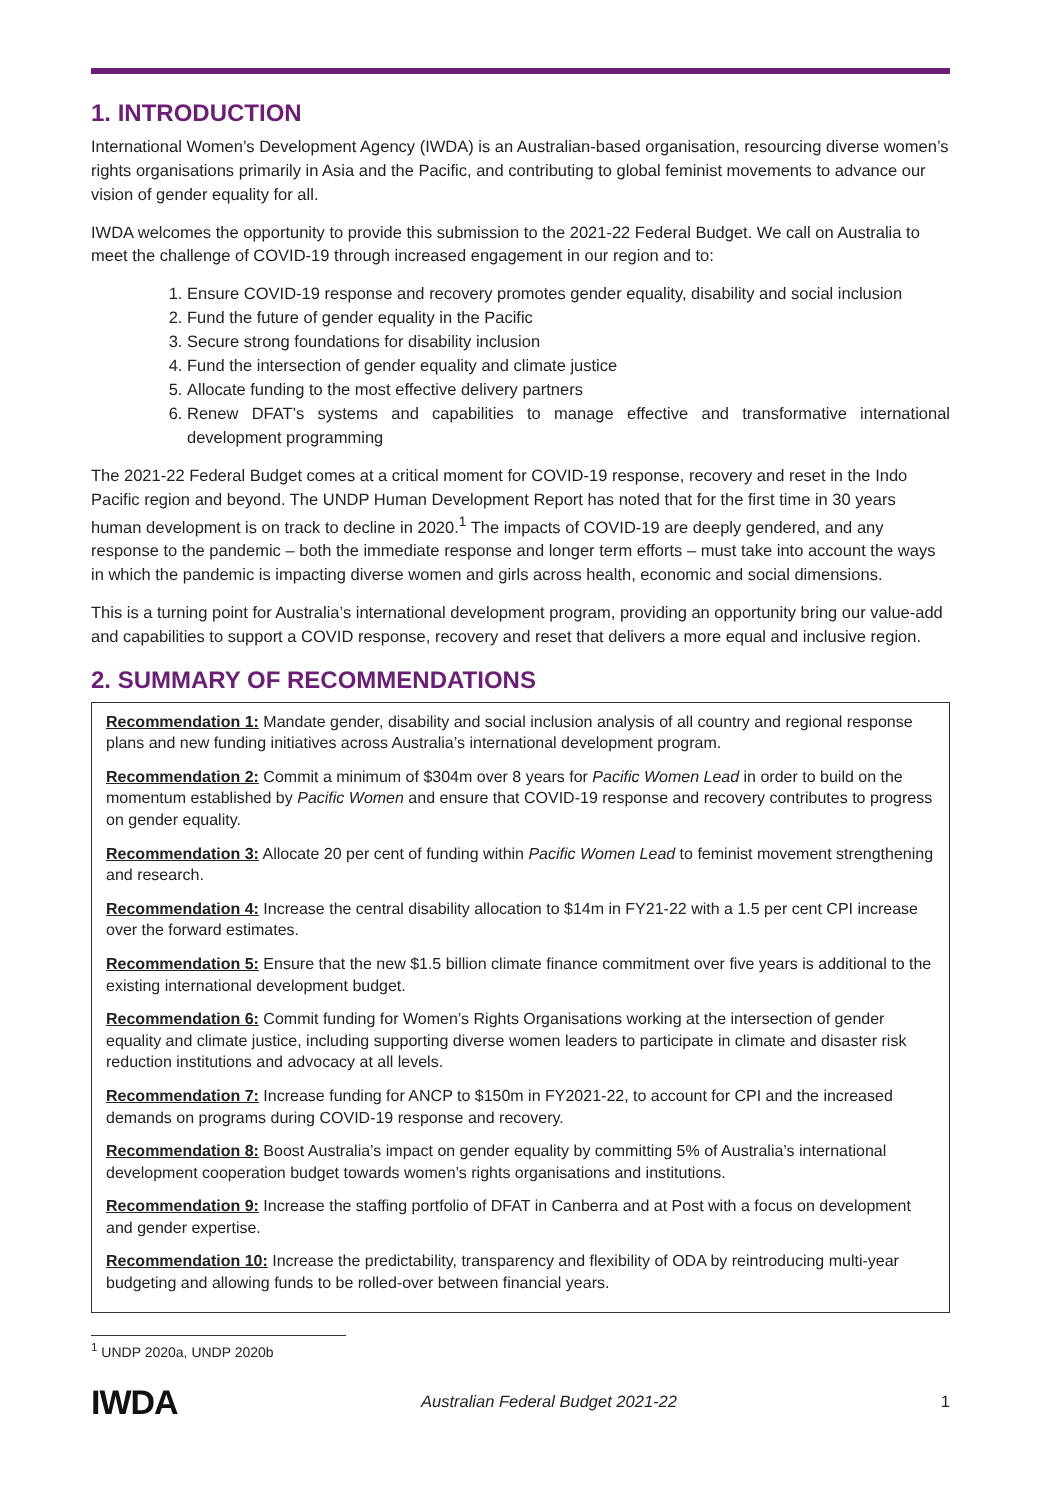1. INTRODUCTION
International Women’s Development Agency (IWDA) is an Australian-based organisation, resourcing diverse women’s rights organisations primarily in Asia and the Pacific, and contributing to global feminist movements to advance our vision of gender equality for all.
IWDA welcomes the opportunity to provide this submission to the 2021-22 Federal Budget. We call on Australia to meet the challenge of COVID-19 through increased engagement in our region and to:
1. Ensure COVID-19 response and recovery promotes gender equality, disability and social inclusion
2. Fund the future of gender equality in the Pacific
3. Secure strong foundations for disability inclusion
4. Fund the intersection of gender equality and climate justice
5. Allocate funding to the most effective delivery partners
6. Renew DFAT’s systems and capabilities to manage effective and transformative international development programming
The 2021-22 Federal Budget comes at a critical moment for COVID-19 response, recovery and reset in the Indo Pacific region and beyond. The UNDP Human Development Report has noted that for the first time in 30 years human development is on track to decline in 2020.<sup>1</sup> The impacts of COVID-19 are deeply gendered, and any response to the pandemic – both the immediate response and longer term efforts – must take into account the ways in which the pandemic is impacting diverse women and girls across health, economic and social dimensions.
This is a turning point for Australia’s international development program, providing an opportunity bring our value-add and capabilities to support a COVID response, recovery and reset that delivers a more equal and inclusive region.
2. SUMMARY OF RECOMMENDATIONS
Recommendation 1: Mandate gender, disability and social inclusion analysis of all country and regional response plans and new funding initiatives across Australia’s international development program.
Recommendation 2: Commit a minimum of $304m over 8 years for Pacific Women Lead in order to build on the momentum established by Pacific Women and ensure that COVID-19 response and recovery contributes to progress on gender equality.
Recommendation 3: Allocate 20 per cent of funding within Pacific Women Lead to feminist movement strengthening and research.
Recommendation 4: Increase the central disability allocation to $14m in FY21-22 with a 1.5 per cent CPI increase over the forward estimates.
Recommendation 5: Ensure that the new $1.5 billion climate finance commitment over five years is additional to the existing international development budget.
Recommendation 6: Commit funding for Women’s Rights Organisations working at the intersection of gender equality and climate justice, including supporting diverse women leaders to participate in climate and disaster risk reduction institutions and advocacy at all levels.
Recommendation 7: Increase funding for ANCP to $150m in FY2021-22, to account for CPI and the increased demands on programs during COVID-19 response and recovery.
Recommendation 8: Boost Australia’s impact on gender equality by committing 5% of Australia’s international development cooperation budget towards women’s rights organisations and institutions.
Recommendation 9: Increase the staffing portfolio of DFAT in Canberra and at Post with a focus on development and gender expertise.
Recommendation 10: Increase the predictability, transparency and flexibility of ODA by reintroducing multi-year budgeting and allowing funds to be rolled-over between financial years.
<sup>1</sup> UNDP 2020a, UNDP 2020b
IWDA
Australian Federal Budget 2021-22
1